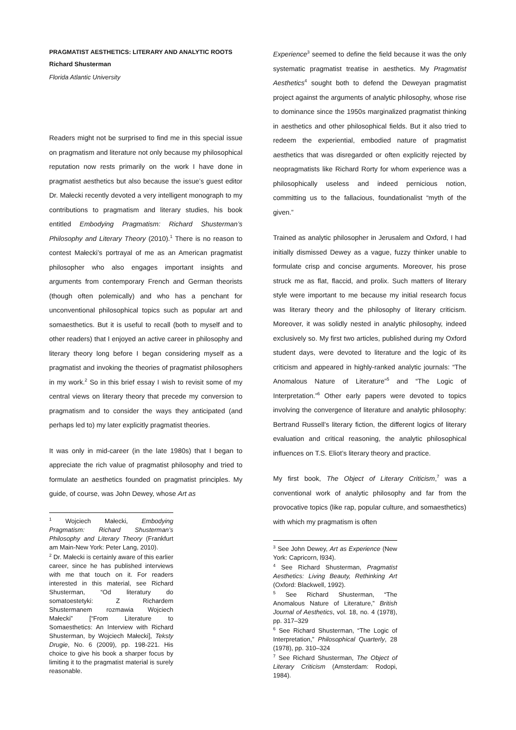PRAGMATIST AESTHETICS: LITERARY AND ANALYTIC ROOTS
Richard Shusterman
Florida Atlantic University
Readers might not be surprised to find me in this special issue on pragmatism and literature not only because my philosophical reputation now rests primarily on the work I have done in pragmatist aesthetics but also because the issue’s guest editor Dr. Małecki recently devoted a very intelligent monograph to my contributions to pragmatism and literary studies, his book entitled Embodying Pragmatism: Richard Shusterman’s Philosophy and Literary Theory (2010).<sup>1</sup> There is no reason to contest Małecki’s portrayal of me as an American pragmatist philosopher who also engages important insights and arguments from contemporary French and German theorists (though often polemically) and who has a penchant for unconventional philosophical topics such as popular art and somaesthetics. But it is useful to recall (both to myself and to other readers) that I enjoyed an active career in philosophy and literary theory long before I began considering myself as a pragmatist and invoking the theories of pragmatist philosophers in my work.<sup>2</sup> So in this brief essay I wish to revisit some of my central views on literary theory that precede my conversion to pragmatism and to consider the ways they anticipated (and perhaps led to) my later explicitly pragmatist theories.
It was only in mid-career (in the late 1980s) that I began to appreciate the rich value of pragmatist philosophy and tried to formulate an aesthetics founded on pragmatist principles. My guide, of course, was John Dewey, whose Art as
<sup>1</sup> Wojciech Małecki, Embodying Pragmatism: Richard Shusterman’s Philosophy and Literary Theory (Frankfurt am Main-New York: Peter Lang, 2010).
<sup>2</sup> Dr. Małecki is certainly aware of this earlier career, since he has published interviews with me that touch on it. For readers interested in this material, see Richard Shusterman, “Od literatury do somatoestetyki: Z Richardem Shustermanem rozmawia Wojciech Małecki” [“From Literature to Somaesthetics: An Interview with Richard Shusterman, by Wojciech Małecki], Teksty Drugie, No. 6 (2009), pp. 198-221. His choice to give his book a sharper focus by limiting it to the pragmatist material is surely reasonable.
Experience<sup>3</sup> seemed to define the field because it was the only systematic pragmatist treatise in aesthetics. My Pragmatist Aesthetics<sup>4</sup> sought both to defend the Deweyan pragmatist project against the arguments of analytic philosophy, whose rise to dominance since the 1950s marginalized pragmatist thinking in aesthetics and other philosophical fields. But it also tried to redeem the experiential, embodied nature of pragmatist aesthetics that was disregarded or often explicitly rejected by neopragmatists like Richard Rorty for whom experience was a philosophically useless and indeed pernicious notion, committing us to the fallacious, foundationalist “myth of the given.”
Trained as analytic philosopher in Jerusalem and Oxford, I had initially dismissed Dewey as a vague, fuzzy thinker unable to formulate crisp and concise arguments. Moreover, his prose struck me as flat, flaccid, and prolix. Such matters of literary style were important to me because my initial research focus was literary theory and the philosophy of literary criticism. Moreover, it was solidly nested in analytic philosophy, indeed exclusively so. My first two articles, published during my Oxford student days, were devoted to literature and the logic of its criticism and appeared in highly-ranked analytic journals: “The Anomalous Nature of Literature”<sup>5</sup> and “The Logic of Interpretation.”<sup>6</sup> Other early papers were devoted to topics involving the convergence of literature and analytic philosophy: Bertrand Russell’s literary fiction, the different logics of literary evaluation and critical reasoning, the analytic philosophical influences on T.S. Eliot’s literary theory and practice.
My first book, The Object of Literary Criticism,<sup>7</sup> was a conventional work of analytic philosophy and far from the provocative topics (like rap, popular culture, and somaesthetics) with which my pragmatism is often
<sup>3</sup> See John Dewey, Art as Experience (New York: Capricorn, l934).
<sup>4</sup> See Richard Shusterman, Pragmatist Aesthetics: Living Beauty, Rethinking Art (Oxford: Blackwell, 1992).
<sup>5</sup> See Richard Shusterman, “The Anomalous Nature of Literature,” British Journal of Aesthetics, vol. 18, no. 4 (1978), pp. 317–329
<sup>6</sup> See Richard Shusterman, “The Logic of Interpretation,” Philosophical Quarterly, 28 (1978), pp. 310–324
<sup>7</sup> See Richard Shusterman, The Object of Literary Criticism (Amsterdam: Rodopi, 1984).